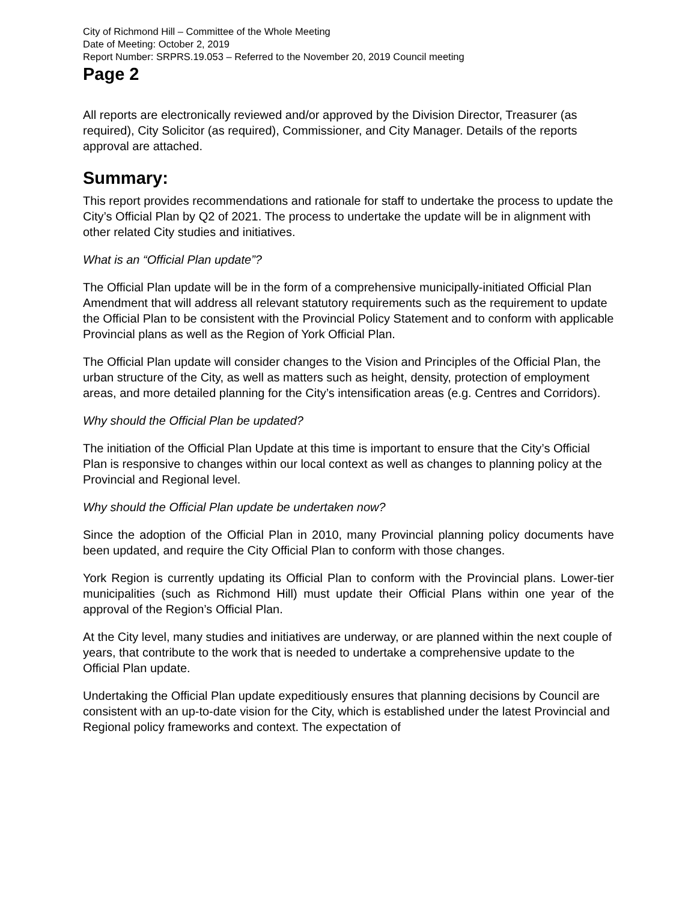City of Richmond Hill – Committee of the Whole Meeting
Date of Meeting: October 2, 2019
Report Number: SRPRS.19.053 – Referred to the November 20, 2019 Council meeting
Page 2
All reports are electronically reviewed and/or approved by the Division Director, Treasurer (as required), City Solicitor (as required), Commissioner, and City Manager. Details of the reports approval are attached.
Summary:
This report provides recommendations and rationale for staff to undertake the process to update the City’s Official Plan by Q2 of 2021. The process to undertake the update will be in alignment with other related City studies and initiatives.
What is an “Official Plan update”?
The Official Plan update will be in the form of a comprehensive municipally-initiated Official Plan Amendment that will address all relevant statutory requirements such as the requirement to update the Official Plan to be consistent with the Provincial Policy Statement and to conform with applicable Provincial plans as well as the Region of York Official Plan.
The Official Plan update will consider changes to the Vision and Principles of the Official Plan, the urban structure of the City, as well as matters such as height, density, protection of employment areas, and more detailed planning for the City’s intensification areas (e.g. Centres and Corridors).
Why should the Official Plan be updated?
The initiation of the Official Plan Update at this time is important to ensure that the City’s Official Plan is responsive to changes within our local context as well as changes to planning policy at the Provincial and Regional level.
Why should the Official Plan update be undertaken now?
Since the adoption of the Official Plan in 2010, many Provincial planning policy documents have been updated, and require the City Official Plan to conform with those changes.
York Region is currently updating its Official Plan to conform with the Provincial plans. Lower-tier municipalities (such as Richmond Hill) must update their Official Plans within one year of the approval of the Region’s Official Plan.
At the City level, many studies and initiatives are underway, or are planned within the next couple of years, that contribute to the work that is needed to undertake a comprehensive update to the Official Plan update.
Undertaking the Official Plan update expeditiously ensures that planning decisions by Council are consistent with an up-to-date vision for the City, which is established under the latest Provincial and Regional policy frameworks and context. The expectation of